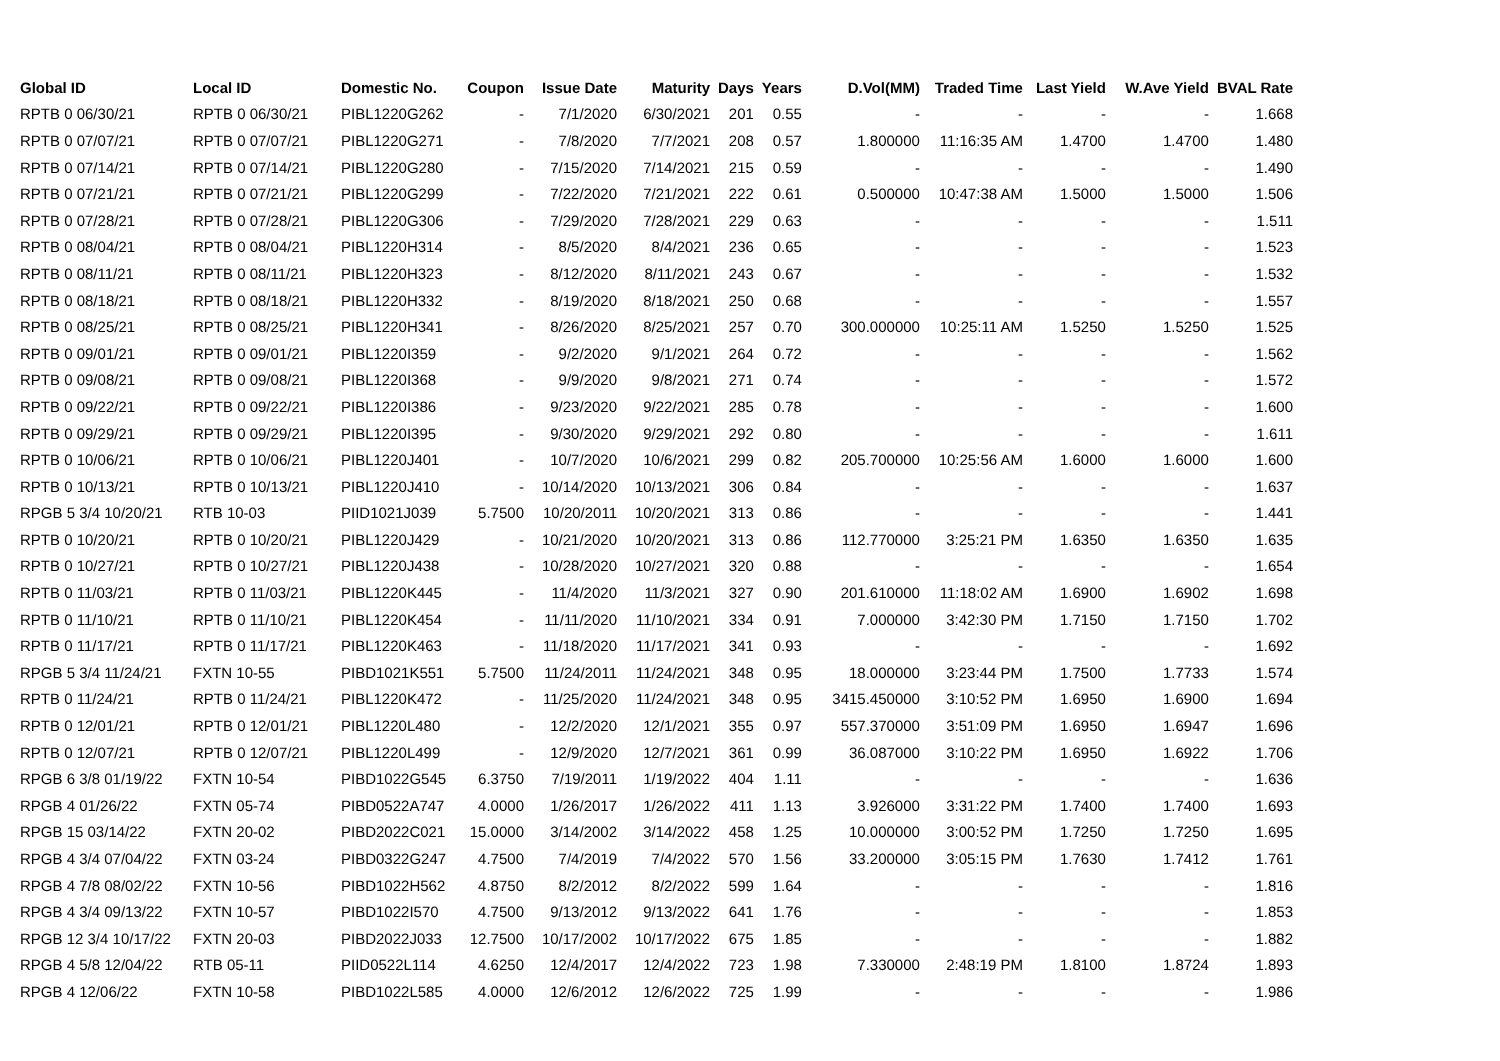| Global ID | Local ID | Domestic No. | Coupon | Issue Date | Maturity | Days | Years | D.Vol(MM) | Traded Time | Last Yield | W.Ave Yield | BVAL Rate |
| --- | --- | --- | --- | --- | --- | --- | --- | --- | --- | --- | --- | --- |
| RPTB 0 06/30/21 | RPTB 0 06/30/21 | PIBL1220G262 | - | 7/1/2020 | 6/30/2021 | 201 | 0.55 | - | - | - | - | 1.668 |
| RPTB 0 07/07/21 | RPTB 0 07/07/21 | PIBL1220G271 | - | 7/8/2020 | 7/7/2021 | 208 | 0.57 | 1.800000 | 11:16:35 AM | 1.4700 | 1.4700 | 1.480 |
| RPTB 0 07/14/21 | RPTB 0 07/14/21 | PIBL1220G280 | - | 7/15/2020 | 7/14/2021 | 215 | 0.59 | - | - | - | - | 1.490 |
| RPTB 0 07/21/21 | RPTB 0 07/21/21 | PIBL1220G299 | - | 7/22/2020 | 7/21/2021 | 222 | 0.61 | 0.500000 | 10:47:38 AM | 1.5000 | 1.5000 | 1.506 |
| RPTB 0 07/28/21 | RPTB 0 07/28/21 | PIBL1220G306 | - | 7/29/2020 | 7/28/2021 | 229 | 0.63 | - | - | - | - | 1.511 |
| RPTB 0 08/04/21 | RPTB 0 08/04/21 | PIBL1220H314 | - | 8/5/2020 | 8/4/2021 | 236 | 0.65 | - | - | - | - | 1.523 |
| RPTB 0 08/11/21 | RPTB 0 08/11/21 | PIBL1220H323 | - | 8/12/2020 | 8/11/2021 | 243 | 0.67 | - | - | - | - | 1.532 |
| RPTB 0 08/18/21 | RPTB 0 08/18/21 | PIBL1220H332 | - | 8/19/2020 | 8/18/2021 | 250 | 0.68 | - | - | - | - | 1.557 |
| RPTB 0 08/25/21 | RPTB 0 08/25/21 | PIBL1220H341 | - | 8/26/2020 | 8/25/2021 | 257 | 0.70 | 300.000000 | 10:25:11 AM | 1.5250 | 1.5250 | 1.525 |
| RPTB 0 09/01/21 | RPTB 0 09/01/21 | PIBL1220I359 | - | 9/2/2020 | 9/1/2021 | 264 | 0.72 | - | - | - | - | 1.562 |
| RPTB 0 09/08/21 | RPTB 0 09/08/21 | PIBL1220I368 | - | 9/9/2020 | 9/8/2021 | 271 | 0.74 | - | - | - | - | 1.572 |
| RPTB 0 09/22/21 | RPTB 0 09/22/21 | PIBL1220I386 | - | 9/23/2020 | 9/22/2021 | 285 | 0.78 | - | - | - | - | 1.600 |
| RPTB 0 09/29/21 | RPTB 0 09/29/21 | PIBL1220I395 | - | 9/30/2020 | 9/29/2021 | 292 | 0.80 | - | - | - | - | 1.611 |
| RPTB 0 10/06/21 | RPTB 0 10/06/21 | PIBL1220J401 | - | 10/7/2020 | 10/6/2021 | 299 | 0.82 | 205.700000 | 10:25:56 AM | 1.6000 | 1.6000 | 1.600 |
| RPTB 0 10/13/21 | RPTB 0 10/13/21 | PIBL1220J410 | - | 10/14/2020 | 10/13/2021 | 306 | 0.84 | - | - | - | - | 1.637 |
| RPGB 5 3/4 10/20/21 | RTB 10-03 | PIID1021J039 | 5.7500 | 10/20/2011 | 10/20/2021 | 313 | 0.86 | - | - | - | - | 1.441 |
| RPTB 0 10/20/21 | RPTB 0 10/20/21 | PIBL1220J429 | - | 10/21/2020 | 10/20/2021 | 313 | 0.86 | 112.770000 | 3:25:21 PM | 1.6350 | 1.6350 | 1.635 |
| RPTB 0 10/27/21 | RPTB 0 10/27/21 | PIBL1220J438 | - | 10/28/2020 | 10/27/2021 | 320 | 0.88 | - | - | - | - | 1.654 |
| RPTB 0 11/03/21 | RPTB 0 11/03/21 | PIBL1220K445 | - | 11/4/2020 | 11/3/2021 | 327 | 0.90 | 201.610000 | 11:18:02 AM | 1.6900 | 1.6902 | 1.698 |
| RPTB 0 11/10/21 | RPTB 0 11/10/21 | PIBL1220K454 | - | 11/11/2020 | 11/10/2021 | 334 | 0.91 | 7.000000 | 3:42:30 PM | 1.7150 | 1.7150 | 1.702 |
| RPTB 0 11/17/21 | RPTB 0 11/17/21 | PIBL1220K463 | - | 11/18/2020 | 11/17/2021 | 341 | 0.93 | - | - | - | - | 1.692 |
| RPGB 5 3/4 11/24/21 | FXTN 10-55 | PIBD1021K551 | 5.7500 | 11/24/2011 | 11/24/2021 | 348 | 0.95 | 18.000000 | 3:23:44 PM | 1.7500 | 1.7733 | 1.574 |
| RPTB 0 11/24/21 | RPTB 0 11/24/21 | PIBL1220K472 | - | 11/25/2020 | 11/24/2021 | 348 | 0.95 | 3415.450000 | 3:10:52 PM | 1.6950 | 1.6900 | 1.694 |
| RPTB 0 12/01/21 | RPTB 0 12/01/21 | PIBL1220L480 | - | 12/2/2020 | 12/1/2021 | 355 | 0.97 | 557.370000 | 3:51:09 PM | 1.6950 | 1.6947 | 1.696 |
| RPTB 0 12/07/21 | RPTB 0 12/07/21 | PIBL1220L499 | - | 12/9/2020 | 12/7/2021 | 361 | 0.99 | 36.087000 | 3:10:22 PM | 1.6950 | 1.6922 | 1.706 |
| RPGB 6 3/8 01/19/22 | FXTN 10-54 | PIBD1022G545 | 6.3750 | 7/19/2011 | 1/19/2022 | 404 | 1.11 | - | - | - | - | 1.636 |
| RPGB 4 01/26/22 | FXTN 05-74 | PIBD0522A747 | 4.0000 | 1/26/2017 | 1/26/2022 | 411 | 1.13 | 3.926000 | 3:31:22 PM | 1.7400 | 1.7400 | 1.693 |
| RPGB 15 03/14/22 | FXTN 20-02 | PIBD2022C021 | 15.0000 | 3/14/2002 | 3/14/2022 | 458 | 1.25 | 10.000000 | 3:00:52 PM | 1.7250 | 1.7250 | 1.695 |
| RPGB 4 3/4 07/04/22 | FXTN 03-24 | PIBD0322G247 | 4.7500 | 7/4/2019 | 7/4/2022 | 570 | 1.56 | 33.200000 | 3:05:15 PM | 1.7630 | 1.7412 | 1.761 |
| RPGB 4 7/8 08/02/22 | FXTN 10-56 | PIBD1022H562 | 4.8750 | 8/2/2012 | 8/2/2022 | 599 | 1.64 | - | - | - | - | 1.816 |
| RPGB 4 3/4 09/13/22 | FXTN 10-57 | PIBD1022I570 | 4.7500 | 9/13/2012 | 9/13/2022 | 641 | 1.76 | - | - | - | - | 1.853 |
| RPGB 12 3/4 10/17/22 | FXTN 20-03 | PIBD2022J033 | 12.7500 | 10/17/2002 | 10/17/2022 | 675 | 1.85 | - | - | - | - | 1.882 |
| RPGB 4 5/8 12/04/22 | RTB 05-11 | PIID0522L114 | 4.6250 | 12/4/2017 | 12/4/2022 | 723 | 1.98 | 7.330000 | 2:48:19 PM | 1.8100 | 1.8724 | 1.893 |
| RPGB 4 12/06/22 | FXTN 10-58 | PIBD1022L585 | 4.0000 | 12/6/2012 | 12/6/2022 | 725 | 1.99 | - | - | - | - | 1.986 |